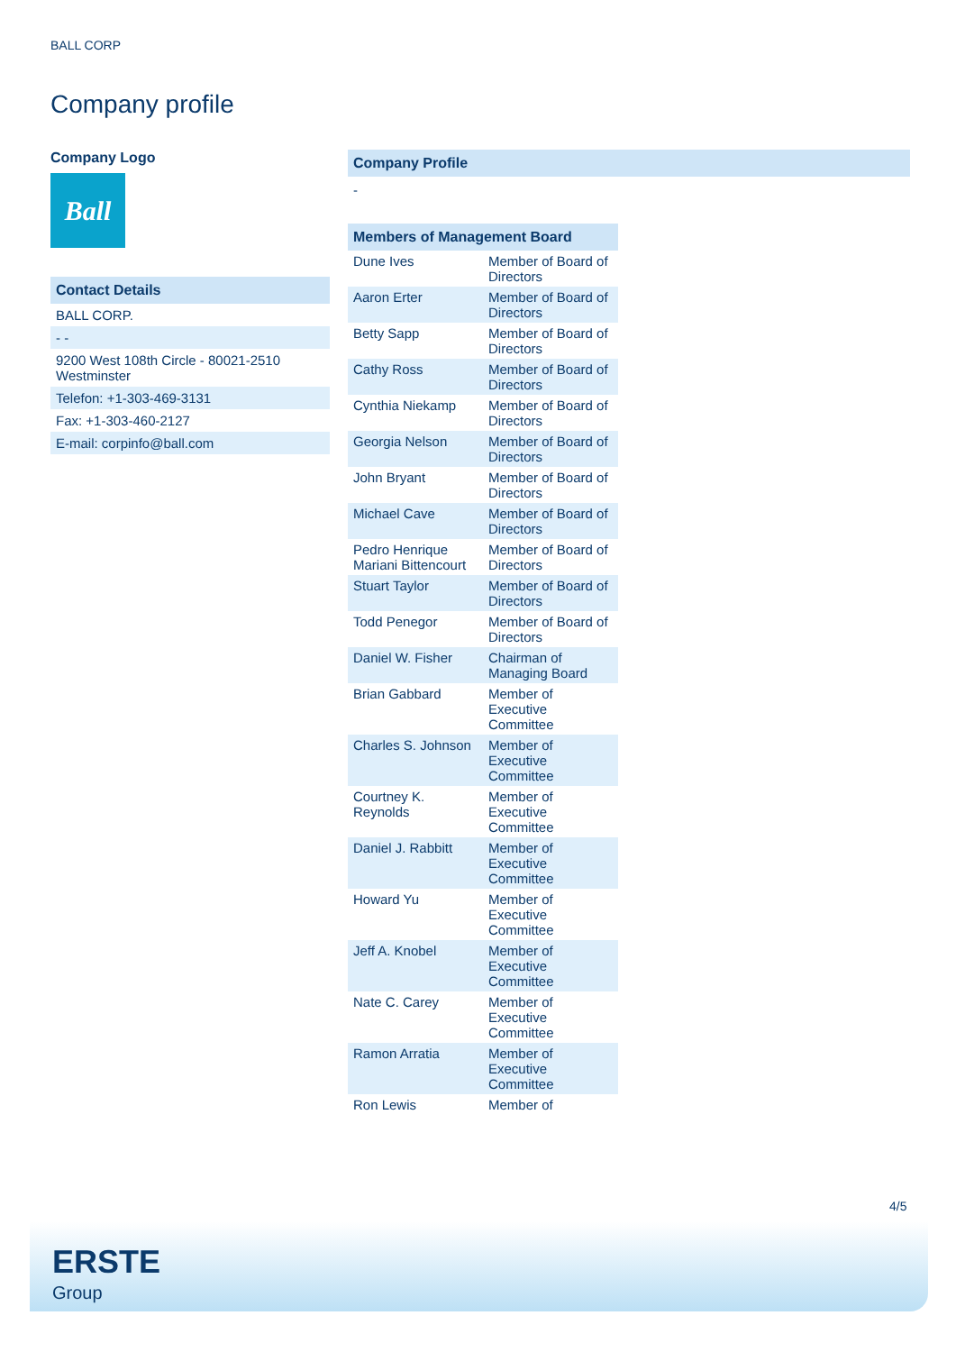BALL CORP
Company profile
Company Logo
Ball
Contact Details
BALL CORP.
- -
9200 West 108th Circle - 80021-2510 Westminster
Telefon: +1-303-469-3131
Fax: +1-303-460-2127
E-mail: corpinfo@ball.com
Company Profile
-
Members of Management Board
| Dune Ives | Member of Board of Directors |
| Aaron Erter | Member of Board of Directors |
| Betty Sapp | Member of Board of Directors |
| Cathy Ross | Member of Board of Directors |
| Cynthia Niekamp | Member of Board of Directors |
| Georgia Nelson | Member of Board of Directors |
| John Bryant | Member of Board of Directors |
| Michael Cave | Member of Board of Directors |
| Pedro Henrique Mariani Bittencourt | Member of Board of Directors |
| Stuart Taylor | Member of Board of Directors |
| Todd Penegor | Member of Board of Directors |
| Daniel W. Fisher | Chairman of Managing Board |
| Brian Gabbard | Member of Executive Committee |
| Charles S. Johnson | Member of Executive Committee |
| Courtney K. Reynolds | Member of Executive Committee |
| Daniel J. Rabbitt | Member of Executive Committee |
| Howard Yu | Member of Executive Committee |
| Jeff A. Knobel | Member of Executive Committee |
| Nate C. Carey | Member of Executive Committee |
| Ramon Arratia | Member of Executive Committee |
| Ron Lewis | Member of |
4/5
ERSTE
Group